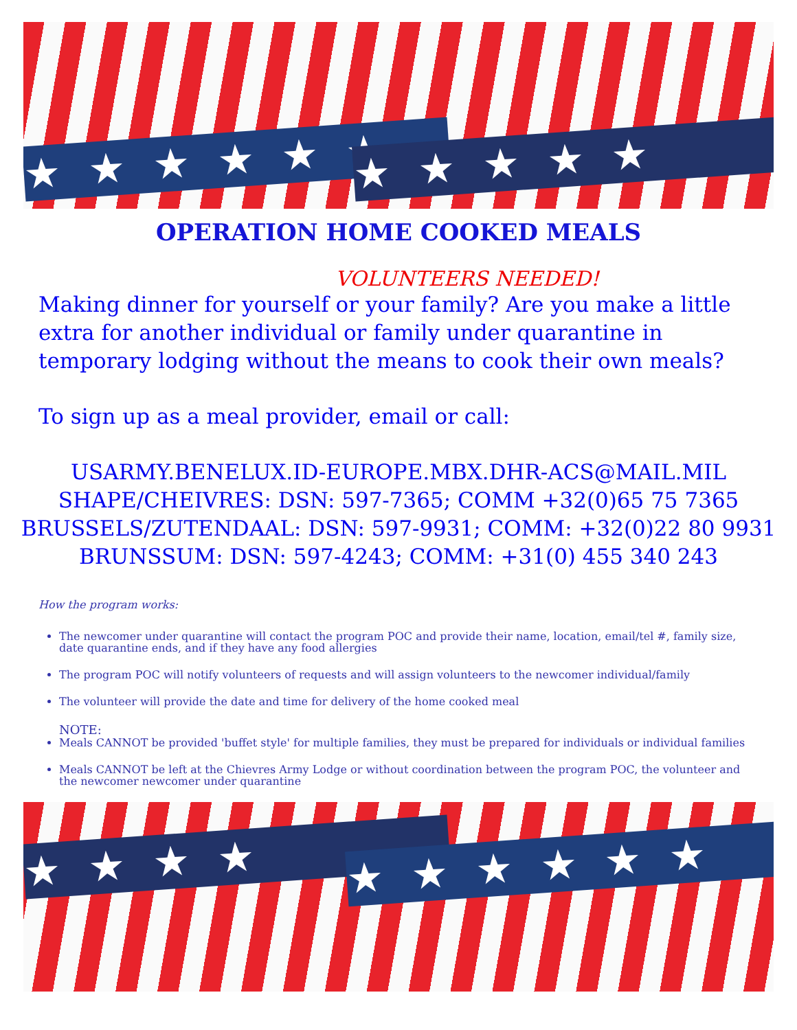★★★★★★ ★★★★★
OPERATION HOME COOKED MEALS
VOLUNTEERS NEEDED!
Making dinner for yourself or your family? Are you make a little extra for another individual or family under quarantine in temporary lodging without the means to cook their own meals?
To sign up as a meal provider, email or call:
USARMY.BENELUX.ID-EUROPE.MBX.DHR-ACS@MAIL.MIL
SHAPE/CHEIVRES: DSN: 597-7365; COMM +32(0)65 75 7365
BRUSSELS/ZUTENDAAL: DSN: 597-9931; COMM: +32(0)22 80 9931
BRUNSSUM: DSN: 597-4243; COMM: +31(0) 455 340 243
How the program works:
The newcomer under quarantine will contact the program POC and provide their name, location, email/tel #, family size, date quarantine ends, and if they have any food allergies
The program POC will notify volunteers of requests and will assign volunteers to the newcomer individual/family
The volunteer will provide the date and time for delivery of the home cooked meal
NOTE:
Meals CANNOT be provided 'buffet style' for multiple families, they must be prepared for individuals or individual families
Meals CANNOT be left at the Chievres Army Lodge or without coordination between the program POC, the volunteer and the newcomer newcomer under quarantine
★★★★ ★★★★★★